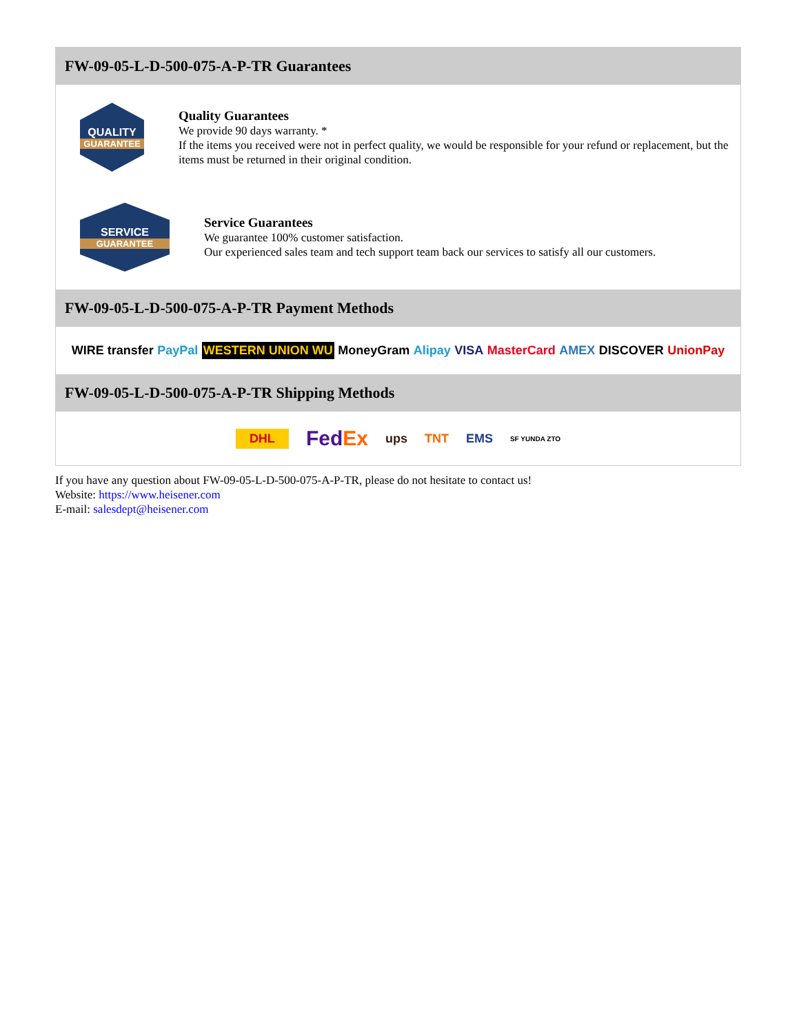FW-09-05-L-D-500-075-A-P-TR Guarantees
QUALITY
GUARANTEE
Quality Guarantees
We provide 90 days warranty. *
If the items you received were not in perfect quality, we would be responsible for your refund or replacement, but the items must be returned in their original condition.
SERVICE
GUARANTEE
Service Guarantees
We guarantee 100% customer satisfaction.
Our experienced sales team and tech support team back our services to satisfy all our customers.
FW-09-05-L-D-500-075-A-P-TR Payment Methods
WIRE transfer PayPal WESTERN UNION WU MoneyGram Alipay VISA MasterCard AMEX DISCOVER UnionPay
FW-09-05-L-D-500-075-A-P-TR Shipping Methods
DHL FedEx ups TNT EMS SF YUNDA ZTO
If you have any question about FW-09-05-L-D-500-075-A-P-TR, please do not hesitate to contact us!
Website: https://www.heisener.com
E-mail: salesdept@heisener.com